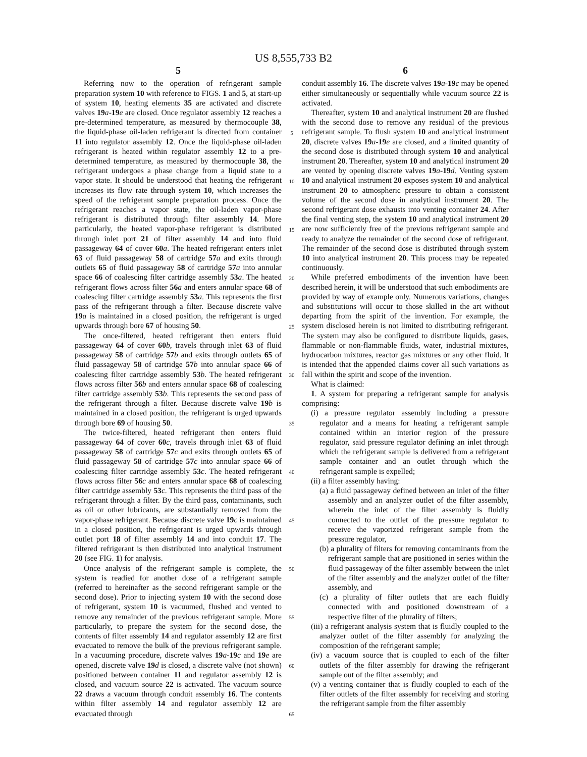US 8,555,733 B2
5
Referring now to the operation of refrigerant sample preparation system 10 with reference to FIGS. 1 and 5, at start-up of system 10, heating elements 35 are activated and discrete valves 19 a-19 e are closed. Once regulator assembly 12 reaches a pre-determined temperature, as measured by thermocouple 38, the liquid-phase oil-laden refrigerant is directed from container 11 into regulator assembly 12. Once the liquid-phase oil-laden refrigerant is heated within regulator assembly 12 to a pre-determined temperature, as measured by thermocouple 38, the refrigerant undergoes a phase change from a liquid state to a vapor state. It should be understood that heating the refrigerant increases its flow rate through system 10, which increases the speed of the refrigerant sample preparation process. Once the refrigerant reaches a vapor state, the oil-laden vapor-phase refrigerant is distributed through filter assembly 14. More particularly, the heated vapor-phase refrigerant is distributed through inlet port 21 of filter assembly 14 and into fluid passageway 64 of cover 60 a. The heated refrigerant enters inlet 63 of fluid passageway 58 of cartridge 57 a and exits through outlets 65 of fluid passageway 58 of cartridge 57 a into annular space 66 of coalescing filter cartridge assembly 53 a. The heated refrigerant flows across filter 56 a and enters annular space 68 of coalescing filter cartridge assembly 53 a. This represents the first pass of the refrigerant through a filter. Because discrete valve 19 a is maintained in a closed position, the refrigerant is urged upwards through bore 67 of housing 50.
The once-filtered, heated refrigerant then enters fluid passageway 64 of cover 60 b, travels through inlet 63 of fluid passageway 58 of cartridge 57 b and exits through outlets 65 of fluid passageway 58 of cartridge 57 b into annular space 66 of coalescing filter cartridge assembly 53 b. The heated refrigerant flows across filter 56 b and enters annular space 68 of coalescing filter cartridge assembly 53 b. This represents the second pass of the refrigerant through a filter. Because discrete valve 19 b is maintained in a closed position, the refrigerant is urged upwards through bore 69 of housing 50.
The twice-filtered, heated refrigerant then enters fluid passageway 64 of cover 60 c, travels through inlet 63 of fluid passageway 58 of cartridge 57 c and exits through outlets 65 of fluid passageway 58 of cartridge 57 c into annular space 66 of coalescing filter cartridge assembly 53 c. The heated refrigerant flows across filter 56 c and enters annular space 68 of coalescing filter cartridge assembly 53 c. This represents the third pass of the refrigerant through a filter. By the third pass, contaminants, such as oil or other lubricants, are substantially removed from the vapor-phase refrigerant. Because discrete valve 19 c is maintained in a closed position, the refrigerant is urged upwards through outlet port 18 of filter assembly 14 and into conduit 17. The filtered refrigerant is then distributed into analytical instrument 20 (see FIG. 1) for analysis.
Once analysis of the refrigerant sample is complete, the system is readied for another dose of a refrigerant sample (referred to hereinafter as the second refrigerant sample or the second dose). Prior to injecting system 10 with the second dose of refrigerant, system 10 is vacuumed, flushed and vented to remove any remainder of the previous refrigerant sample. More particularly, to prepare the system for the second dose, the contents of filter assembly 14 and regulator assembly 12 are first evacuated to remove the bulk of the previous refrigerant sample. In a vacuuming procedure, discrete valves 19 a-19 c and 19 e are opened, discrete valve 19 d is closed, a discrete valve (not shown) positioned between container 11 and regulator assembly 12 is closed, and vacuum source 22 is activated. The vacuum source 22 draws a vacuum through conduit assembly 16. The contents within filter assembly 14 and regulator assembly 12 are evacuated through
5
10
15
20
25
30
35
40
45
50
55
60
65
6
conduit assembly 16. The discrete valves 19 a-19 c may be opened either simultaneously or sequentially while vacuum source 22 is activated.
Thereafter, system 10 and analytical instrument 20 are flushed with the second dose to remove any residual of the previous refrigerant sample. To flush system 10 and analytical instrument 20, discrete valves 19 a-19 e are closed, and a limited quantity of the second dose is distributed through system 10 and analytical instrument 20. Thereafter, system 10 and analytical instrument 20 are vented by opening discrete valves 19 a-19 d. Venting system 10 and analytical instrument 20 exposes system 10 and analytical instrument 20 to atmospheric pressure to obtain a consistent volume of the second dose in analytical instrument 20. The second refrigerant dose exhausts into venting container 24. After the final venting step, the system 10 and analytical instrument 20 are now sufficiently free of the previous refrigerant sample and ready to analyze the remainder of the second dose of refrigerant. The remainder of the second dose is distributed through system 10 into analytical instrument 20. This process may be repeated continuously.
While preferred embodiments of the invention have been described herein, it will be understood that such embodiments are provided by way of example only. Numerous variations, changes and substitutions will occur to those skilled in the art without departing from the spirit of the invention. For example, the system disclosed herein is not limited to distributing refrigerant. The system may also be configured to distribute liquids, gases, flammable or non-flammable fluids, water, industrial mixtures, hydrocarbon mixtures, reactor gas mixtures or any other fluid. It is intended that the appended claims cover all such variations as fall within the spirit and scope of the invention.
What is claimed:
1. A system for preparing a refrigerant sample for analysis comprising:
(i) a pressure regulator assembly including a pressure regulator and a means for heating a refrigerant sample contained within an interior region of the pressure regulator, said pressure regulator defining an inlet through which the refrigerant sample is delivered from a refrigerant sample container and an outlet through which the refrigerant sample is expelled;
(ii) a filter assembly having:
(a) a fluid passageway defined between an inlet of the filter assembly and an analyzer outlet of the filter assembly, wherein the inlet of the filter assembly is fluidly connected to the outlet of the pressure regulator to receive the vaporized refrigerant sample from the pressure regulator,
(b) a plurality of filters for removing contaminants from the refrigerant sample that are positioned in series within the fluid passageway of the filter assembly between the inlet of the filter assembly and the analyzer outlet of the filter assembly, and
(c) a plurality of filter outlets that are each fluidly connected with and positioned downstream of a respective filter of the plurality of filters;
(iii) a refrigerant analysis system that is fluidly coupled to the analyzer outlet of the filter assembly for analyzing the composition of the refrigerant sample;
(iv) a vacuum source that is coupled to each of the filter outlets of the filter assembly for drawing the refrigerant sample out of the filter assembly; and
(v) a venting container that is fluidly coupled to each of the filter outlets of the filter assembly for receiving and storing the refrigerant sample from the filter assembly